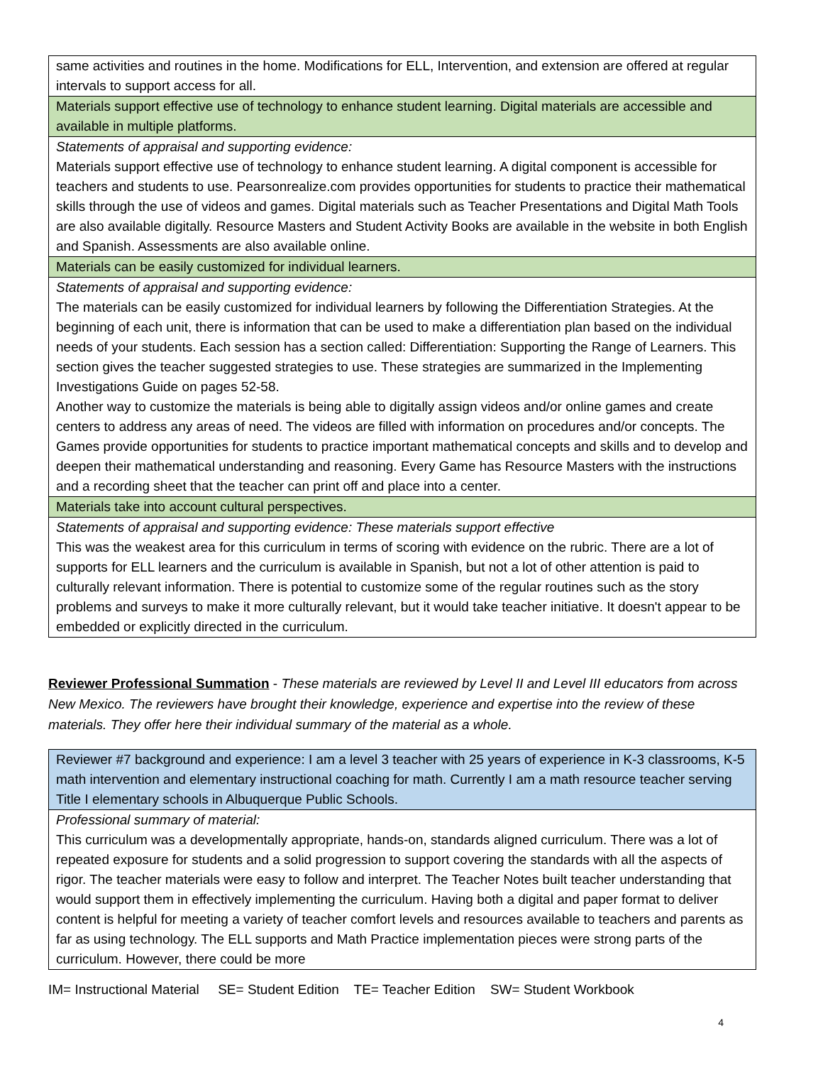| same activities and routines in the home. Modifications for ELL, Intervention, and extension are offered at regular intervals to support access for all. |
| Materials support effective use of technology to enhance student learning. Digital materials are accessible and available in multiple platforms. |
| Statements of appraisal and supporting evidence: Materials support effective use of technology to enhance student learning. A digital component is accessible for teachers and students to use. Pearsonrealize.com provides opportunities for students to practice their mathematical skills through the use of videos and games. Digital materials such as Teacher Presentations and Digital Math Tools are also available digitally. Resource Masters and Student Activity Books are available in the website in both English and Spanish. Assessments are also available online. |
| Materials can be easily customized for individual learners. |
| Statements of appraisal and supporting evidence: The materials can be easily customized for individual learners by following the Differentiation Strategies. At the beginning of each unit, there is information that can be used to make a differentiation plan based on the individual needs of your students. Each session has a section called: Differentiation: Supporting the Range of Learners. This section gives the teacher suggested strategies to use. These strategies are summarized in the Implementing Investigations Guide on pages 52-58. Another way to customize the materials is being able to digitally assign videos and/or online games and create centers to address any areas of need. The videos are filled with information on procedures and/or concepts. The Games provide opportunities for students to practice important mathematical concepts and skills and to develop and deepen their mathematical understanding and reasoning. Every Game has Resource Masters with the instructions and a recording sheet that the teacher can print off and place into a center. |
| Materials take into account cultural perspectives. |
| Statements of appraisal and supporting evidence: These materials support effective This was the weakest area for this curriculum in terms of scoring with evidence on the rubric. There are a lot of supports for ELL learners and the curriculum is available in Spanish, but not a lot of other attention is paid to culturally relevant information. There is potential to customize some of the regular routines such as the story problems and surveys to make it more culturally relevant, but it would take teacher initiative. It doesn't appear to be embedded or explicitly directed in the curriculum. |
Reviewer Professional Summation - These materials are reviewed by Level II and Level III educators from across New Mexico. The reviewers have brought their knowledge, experience and expertise into the review of these materials. They offer here their individual summary of the material as a whole.
| Reviewer #7 background and experience: I am a level 3 teacher with 25 years of experience in K-3 classrooms, K-5 math intervention and elementary instructional coaching for math. Currently I am a math resource teacher serving Title I elementary schools in Albuquerque Public Schools. |
| Professional summary of material: This curriculum was a developmentally appropriate, hands-on, standards aligned curriculum. There was a lot of repeated exposure for students and a solid progression to support covering the standards with all the aspects of rigor. The teacher materials were easy to follow and interpret. The Teacher Notes built teacher understanding that would support them in effectively implementing the curriculum. Having both a digital and paper format to deliver content is helpful for meeting a variety of teacher comfort levels and resources available to teachers and parents as far as using technology. The ELL supports and Math Practice implementation pieces were strong parts of the curriculum. However, there could be more |
IM= Instructional Material SE= Student Edition TE= Teacher Edition SW= Student Workbook
4